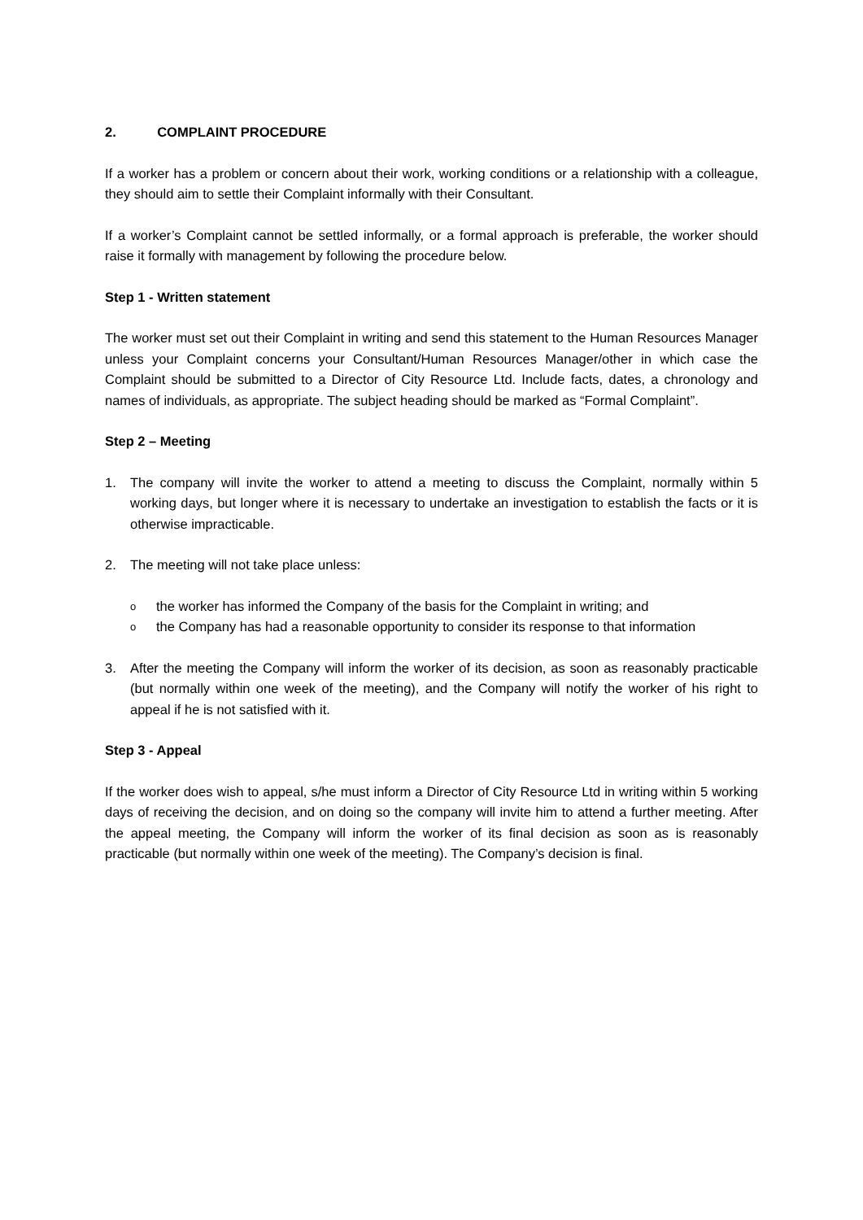2. COMPLAINT PROCEDURE
If a worker has a problem or concern about their work, working conditions or a relationship with a colleague, they should aim to settle their Complaint informally with their Consultant.
If a worker’s Complaint cannot be settled informally, or a formal approach is preferable, the worker should raise it formally with management by following the procedure below.
Step 1 - Written statement
The worker must set out their Complaint in writing and send this statement to the Human Resources Manager unless your Complaint concerns your Consultant/Human Resources Manager/other in which case the Complaint should be submitted to a Director of City Resource Ltd. Include facts, dates, a chronology and names of individuals, as appropriate. The subject heading should be marked as “Formal Complaint”.
Step 2 – Meeting
1. The company will invite the worker to attend a meeting to discuss the Complaint, normally within 5 working days, but longer where it is necessary to undertake an investigation to establish the facts or it is otherwise impracticable.
2. The meeting will not take place unless:
othe worker has informed the Company of the basis for the Complaint in writing; and
othe Company has had a reasonable opportunity to consider its response to that information
3. After the meeting the Company will inform the worker of its decision, as soon as reasonably practicable (but normally within one week of the meeting), and the Company will notify the worker of his right to appeal if he is not satisfied with it.
Step 3 - Appeal
If the worker does wish to appeal, s/he must inform a Director of City Resource Ltd in writing within 5 working days of receiving the decision, and on doing so the company will invite him to attend a further meeting. After the appeal meeting, the Company will inform the worker of its final decision as soon as is reasonably practicable (but normally within one week of the meeting). The Company’s decision is final.